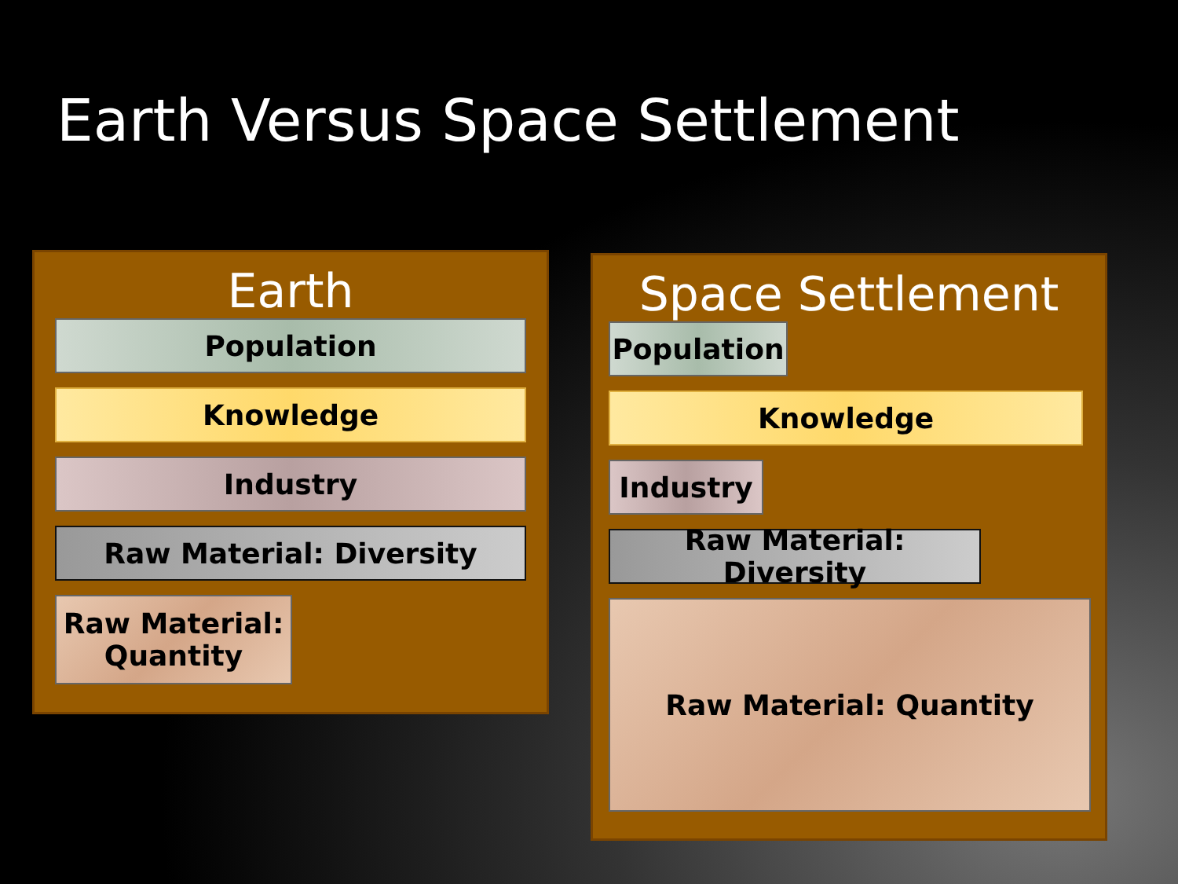Earth Versus Space Settlement
Earth
Population
Knowledge
Industry
Raw Material: Diversity
Raw Material:
Quantity
Space Settlement
Population
Knowledge
Industry
Raw Material: Diversity
Raw Material: Quantity